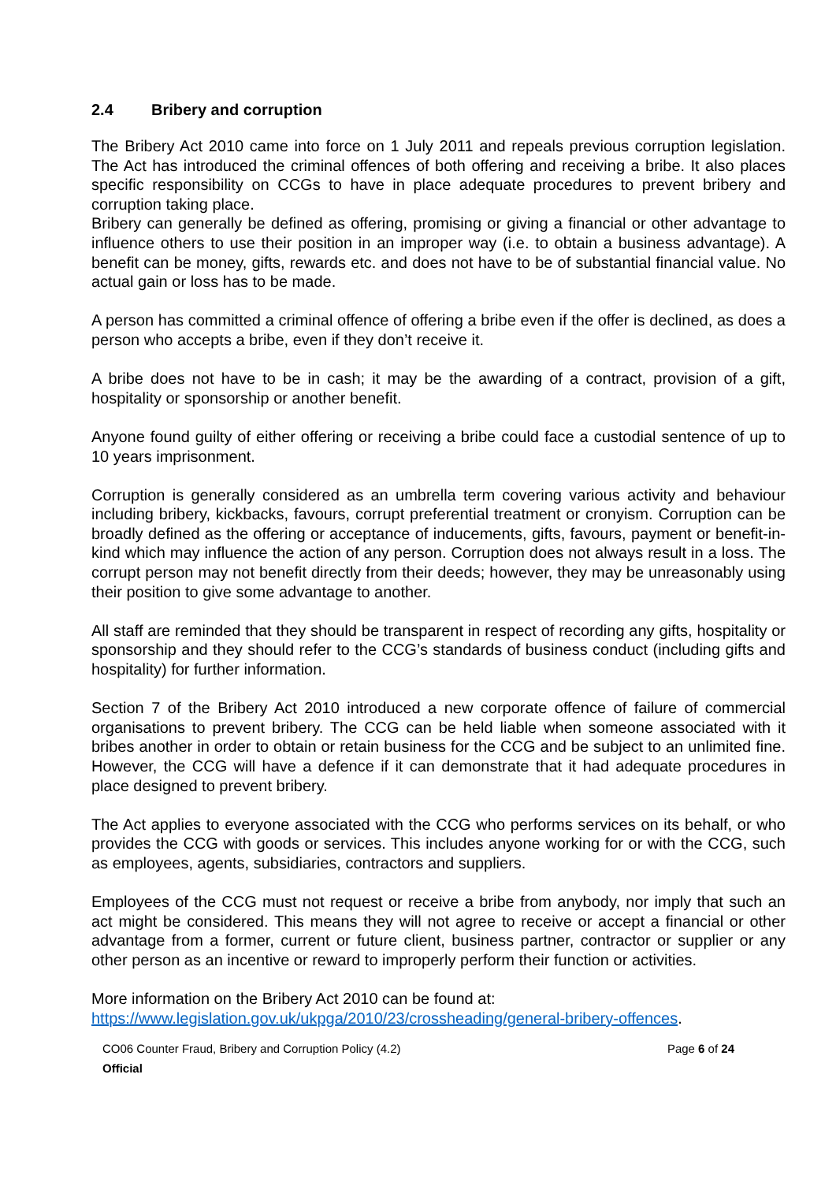2.4 Bribery and corruption
The Bribery Act 2010 came into force on 1 July 2011 and repeals previous corruption legislation. The Act has introduced the criminal offences of both offering and receiving a bribe. It also places specific responsibility on CCGs to have in place adequate procedures to prevent bribery and corruption taking place.
Bribery can generally be defined as offering, promising or giving a financial or other advantage to influence others to use their position in an improper way (i.e. to obtain a business advantage). A benefit can be money, gifts, rewards etc. and does not have to be of substantial financial value. No actual gain or loss has to be made.
A person has committed a criminal offence of offering a bribe even if the offer is declined, as does a person who accepts a bribe, even if they don’t receive it.
A bribe does not have to be in cash; it may be the awarding of a contract, provision of a gift, hospitality or sponsorship or another benefit.
Anyone found guilty of either offering or receiving a bribe could face a custodial sentence of up to 10 years imprisonment.
Corruption is generally considered as an umbrella term covering various activity and behaviour including bribery, kickbacks, favours, corrupt preferential treatment or cronyism. Corruption can be broadly defined as the offering or acceptance of inducements, gifts, favours, payment or benefit-in-kind which may influence the action of any person. Corruption does not always result in a loss. The corrupt person may not benefit directly from their deeds; however, they may be unreasonably using their position to give some advantage to another.
All staff are reminded that they should be transparent in respect of recording any gifts, hospitality or sponsorship and they should refer to the CCG’s standards of business conduct (including gifts and hospitality) for further information.
Section 7 of the Bribery Act 2010 introduced a new corporate offence of failure of commercial organisations to prevent bribery. The CCG can be held liable when someone associated with it bribes another in order to obtain or retain business for the CCG and be subject to an unlimited fine. However, the CCG will have a defence if it can demonstrate that it had adequate procedures in place designed to prevent bribery.
The Act applies to everyone associated with the CCG who performs services on its behalf, or who provides the CCG with goods or services. This includes anyone working for or with the CCG, such as employees, agents, subsidiaries, contractors and suppliers.
Employees of the CCG must not request or receive a bribe from anybody, nor imply that such an act might be considered. This means they will not agree to receive or accept a financial or other advantage from a former, current or future client, business partner, contractor or supplier or any other person as an incentive or reward to improperly perform their function or activities.
More information on the Bribery Act 2010 can be found at:
https://www.legislation.gov.uk/ukpga/2010/23/crossheading/general-bribery-offences.
CO06 Counter Fraud, Bribery and Corruption Policy (4.2)
Official
Page 6 of 24